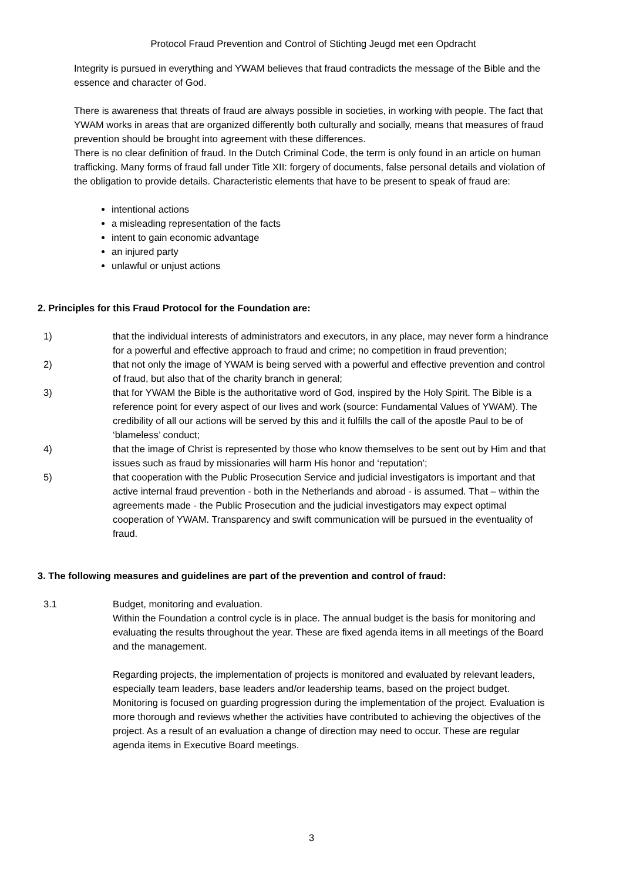Protocol Fraud Prevention and Control of Stichting Jeugd met een Opdracht
Integrity is pursued in everything and YWAM believes that fraud contradicts the message of the Bible and the essence and character of God.
There is awareness that threats of fraud are always possible in societies, in working with people. The fact that YWAM works in areas that are organized differently both culturally and socially, means that measures of fraud prevention should be brought into agreement with these differences.
There is no clear definition of fraud. In the Dutch Criminal Code, the term is only found in an article on human trafficking. Many forms of fraud fall under Title XII: forgery of documents, false personal details and violation of the obligation to provide details. Characteristic elements that have to be present to speak of fraud are:
intentional actions
a misleading representation of the facts
intent to gain economic advantage
an injured party
unlawful or unjust actions
2. Principles for this Fraud Protocol for the Foundation are:
1) that the individual interests of administrators and executors, in any place, may never form a hindrance for a powerful and effective approach to fraud and crime; no competition in fraud prevention;
2) that not only the image of YWAM is being served with a powerful and effective prevention and control of fraud, but also that of the charity branch in general;
3) that for YWAM the Bible is the authoritative word of God, inspired by the Holy Spirit. The Bible is a reference point for every aspect of our lives and work (source: Fundamental Values of YWAM). The credibility of all our actions will be served by this and it fulfills the call of the apostle Paul to be of ‘blameless’ conduct;
4) that the image of Christ is represented by those who know themselves to be sent out by Him and that issues such as fraud by missionaries will harm His honor and ‘reputation’;
5) that cooperation with the Public Prosecution Service and judicial investigators is important and that active internal fraud prevention - both in the Netherlands and abroad - is assumed. That – within the agreements made - the Public Prosecution and the judicial investigators may expect optimal cooperation of YWAM. Transparency and swift communication will be pursued in the eventuality of fraud.
3. The following measures and guidelines are part of the prevention and control of fraud:
3.1 Budget, monitoring and evaluation.
Within the Foundation a control cycle is in place. The annual budget is the basis for monitoring and evaluating the results throughout the year. These are fixed agenda items in all meetings of the Board and the management.
Regarding projects, the implementation of projects is monitored and evaluated by relevant leaders, especially team leaders, base leaders and/or leadership teams, based on the project budget. Monitoring is focused on guarding progression during the implementation of the project. Evaluation is more thorough and reviews whether the activities have contributed to achieving the objectives of the project. As a result of an evaluation a change of direction may need to occur. These are regular agenda items in Executive Board meetings.
3